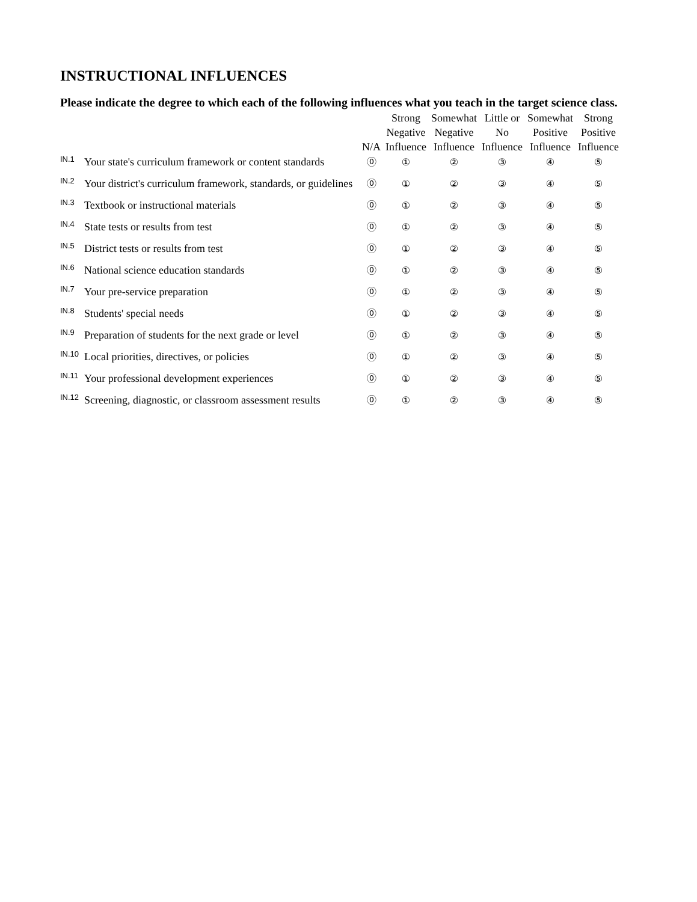INSTRUCTIONAL INFLUENCES
Please indicate the degree to which each of the following influences what you teach in the target science class.
| | | N/A | Strong Negative Influence | Somewhat Negative Influence | Little or No Influence | Somewhat Positive Influence | Strong Positive Influence |
| --- | --- | --- | --- | --- | --- | --- | --- |
| IN.1 | Your state's curriculum framework or content standards | ⓪ | ① | ② | ③ | ④ | ⑤ |
| IN.2 | Your district's curriculum framework, standards, or guidelines | ⓪ | ① | ② | ③ | ④ | ⑤ |
| IN.3 | Textbook or instructional materials | ⓪ | ① | ② | ③ | ④ | ⑤ |
| IN.4 | State tests or results from test | ⓪ | ① | ② | ③ | ④ | ⑤ |
| IN.5 | District tests or results from test | ⓪ | ① | ② | ③ | ④ | ⑤ |
| IN.6 | National science education standards | ⓪ | ① | ② | ③ | ④ | ⑤ |
| IN.7 | Your pre-service preparation | ⓪ | ① | ② | ③ | ④ | ⑤ |
| IN.8 | Students' special needs | ⓪ | ① | ② | ③ | ④ | ⑤ |
| IN.9 | Preparation of students for the next grade or level | ⓪ | ① | ② | ③ | ④ | ⑤ |
| IN.10 | Local priorities, directives, or policies | ⓪ | ① | ② | ③ | ④ | ⑤ |
| IN.11 | Your professional development experiences | ⓪ | ① | ② | ③ | ④ | ⑤ |
| IN.12 | Screening, diagnostic, or classroom assessment results | ⓪ | ① | ② | ③ | ④ | ⑤ |